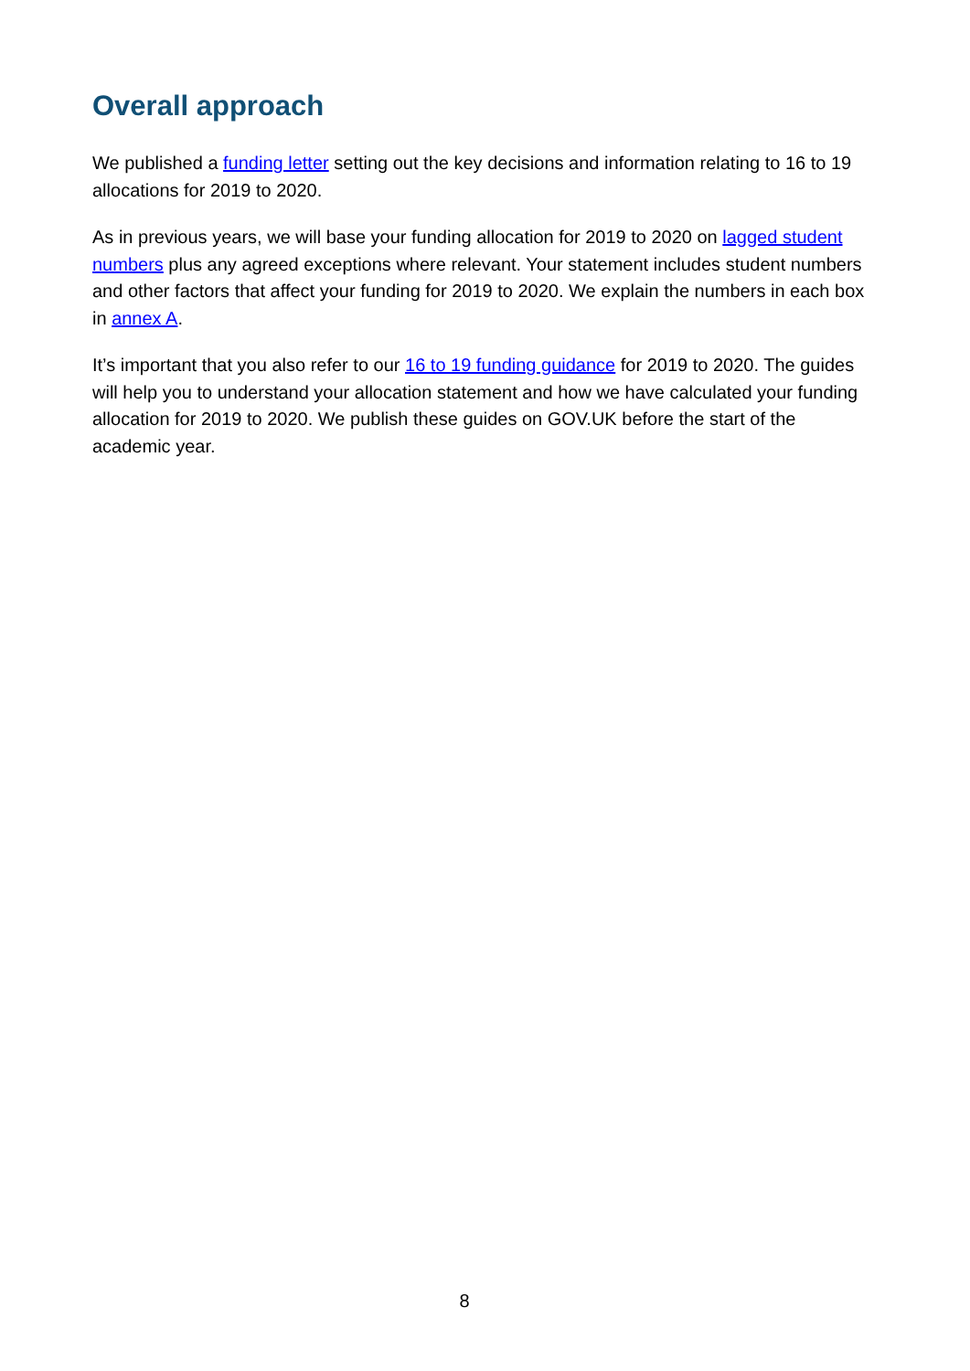Overall approach
We published a funding letter setting out the key decisions and information relating to 16 to 19 allocations for 2019 to 2020.
As in previous years, we will base your funding allocation for 2019 to 2020 on lagged student numbers plus any agreed exceptions where relevant. Your statement includes student numbers and other factors that affect your funding for 2019 to 2020. We explain the numbers in each box in annex A.
It’s important that you also refer to our 16 to 19 funding guidance for 2019 to 2020. The guides will help you to understand your allocation statement and how we have calculated your funding allocation for 2019 to 2020. We publish these guides on GOV.UK before the start of the academic year.
8